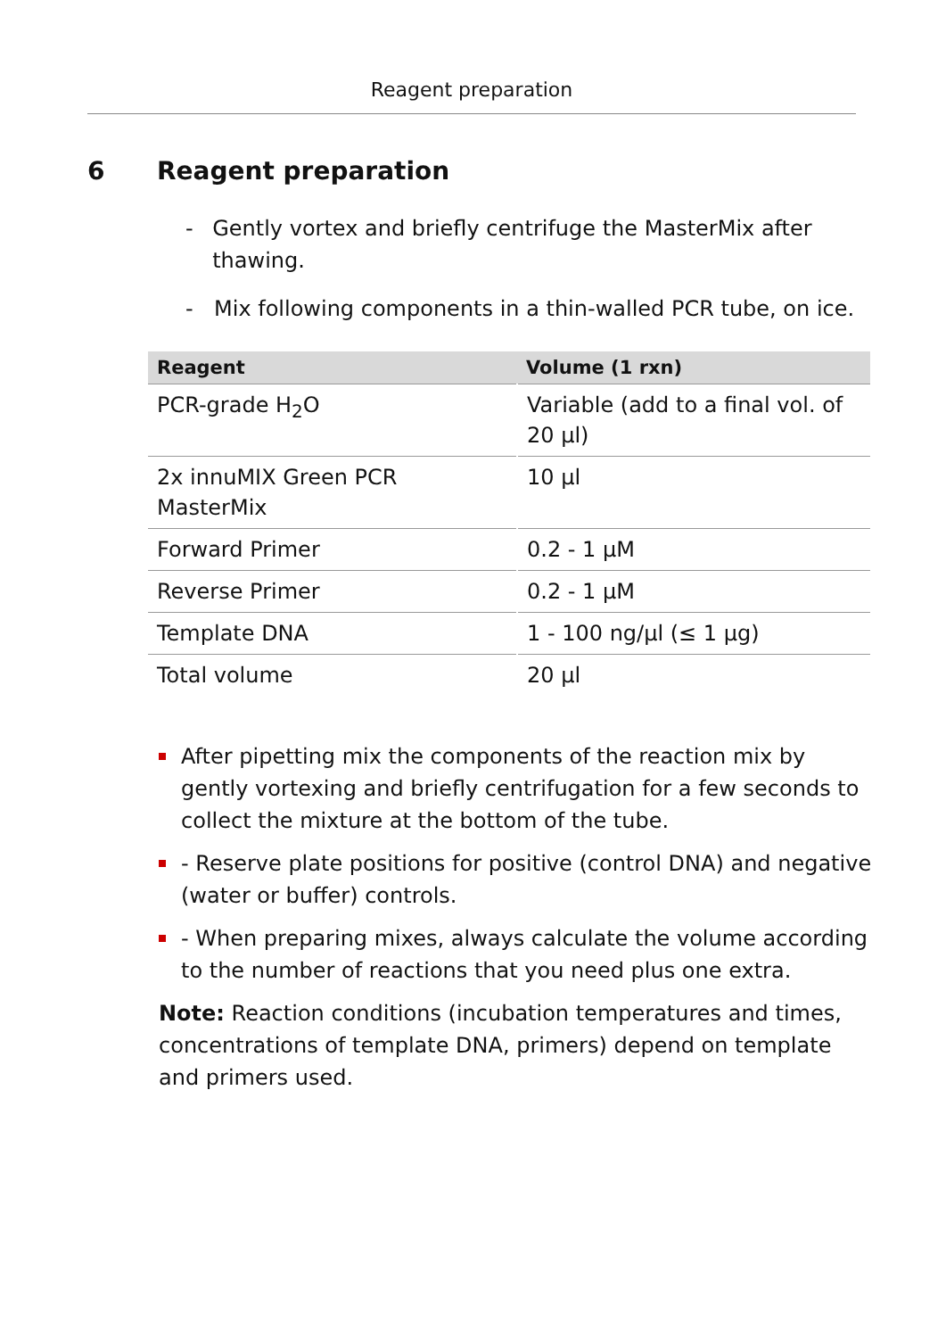Reagent preparation
6 Reagent preparation
- Gently vortex and briefly centrifuge the MasterMix after thawing.
- Mix following components in a thin-walled PCR tube, on ice.
| Reagent | Volume (1 rxn) |
| --- | --- |
| PCR-grade H<sub>2</sub>O | Variable (add to a final vol. of 20 µl) |
| 2x innuMIX Green PCR MasterMix | 10 µl |
| Forward Primer | 0.2 - 1 µM |
| Reverse Primer | 0.2 - 1 µM |
| Template DNA | 1 - 100 ng/µl (≤ 1 µg) |
| Total volume | 20 µl |
After pipetting mix the components of the reaction mix by gently vortexing and briefly centrifugation for a few seconds to collect the mixture at the bottom of the tube.
- Reserve plate positions for positive (control DNA) and negative (water or buffer) controls.
- When preparing mixes, always calculate the volume according to the number of reactions that you need plus one extra.
Note: Reaction conditions (incubation temperatures and times, concentrations of template DNA, primers) depend on template and primers used.